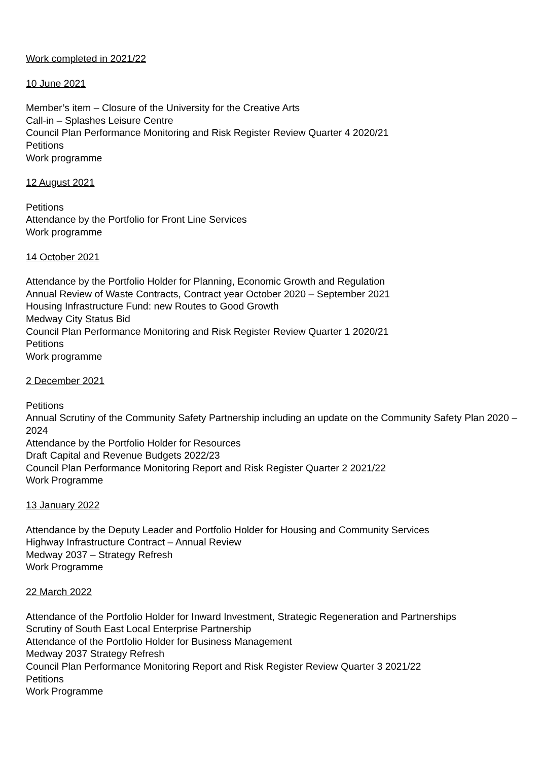Work completed in 2021/22
10 June 2021
Member’s item – Closure of the University for the Creative Arts
Call-in – Splashes Leisure Centre
Council Plan Performance Monitoring and Risk Register Review Quarter 4 2020/21
Petitions
Work programme
12 August 2021
Petitions
Attendance by the Portfolio for Front Line Services
Work programme
14 October 2021
Attendance by the Portfolio Holder for Planning, Economic Growth and Regulation
Annual Review of Waste Contracts, Contract year October 2020 – September 2021
Housing Infrastructure Fund: new Routes to Good Growth
Medway City Status Bid
Council Plan Performance Monitoring and Risk Register Review Quarter 1 2020/21
Petitions
Work programme
2 December 2021
Petitions
Annual Scrutiny of the Community Safety Partnership including an update on the Community Safety Plan 2020 – 2024
Attendance by the Portfolio Holder for Resources
Draft Capital and Revenue Budgets 2022/23
Council Plan Performance Monitoring Report and Risk Register Quarter 2 2021/22
Work Programme
13 January 2022
Attendance by the Deputy Leader and Portfolio Holder for Housing and Community Services
Highway Infrastructure Contract – Annual Review
Medway 2037 – Strategy Refresh
Work Programme
22 March 2022
Attendance of the Portfolio Holder for Inward Investment, Strategic Regeneration and Partnerships
Scrutiny of South East Local Enterprise Partnership
Attendance of the Portfolio Holder for Business Management
Medway 2037 Strategy Refresh
Council Plan Performance Monitoring Report and Risk Register Review Quarter 3 2021/22
Petitions
Work Programme